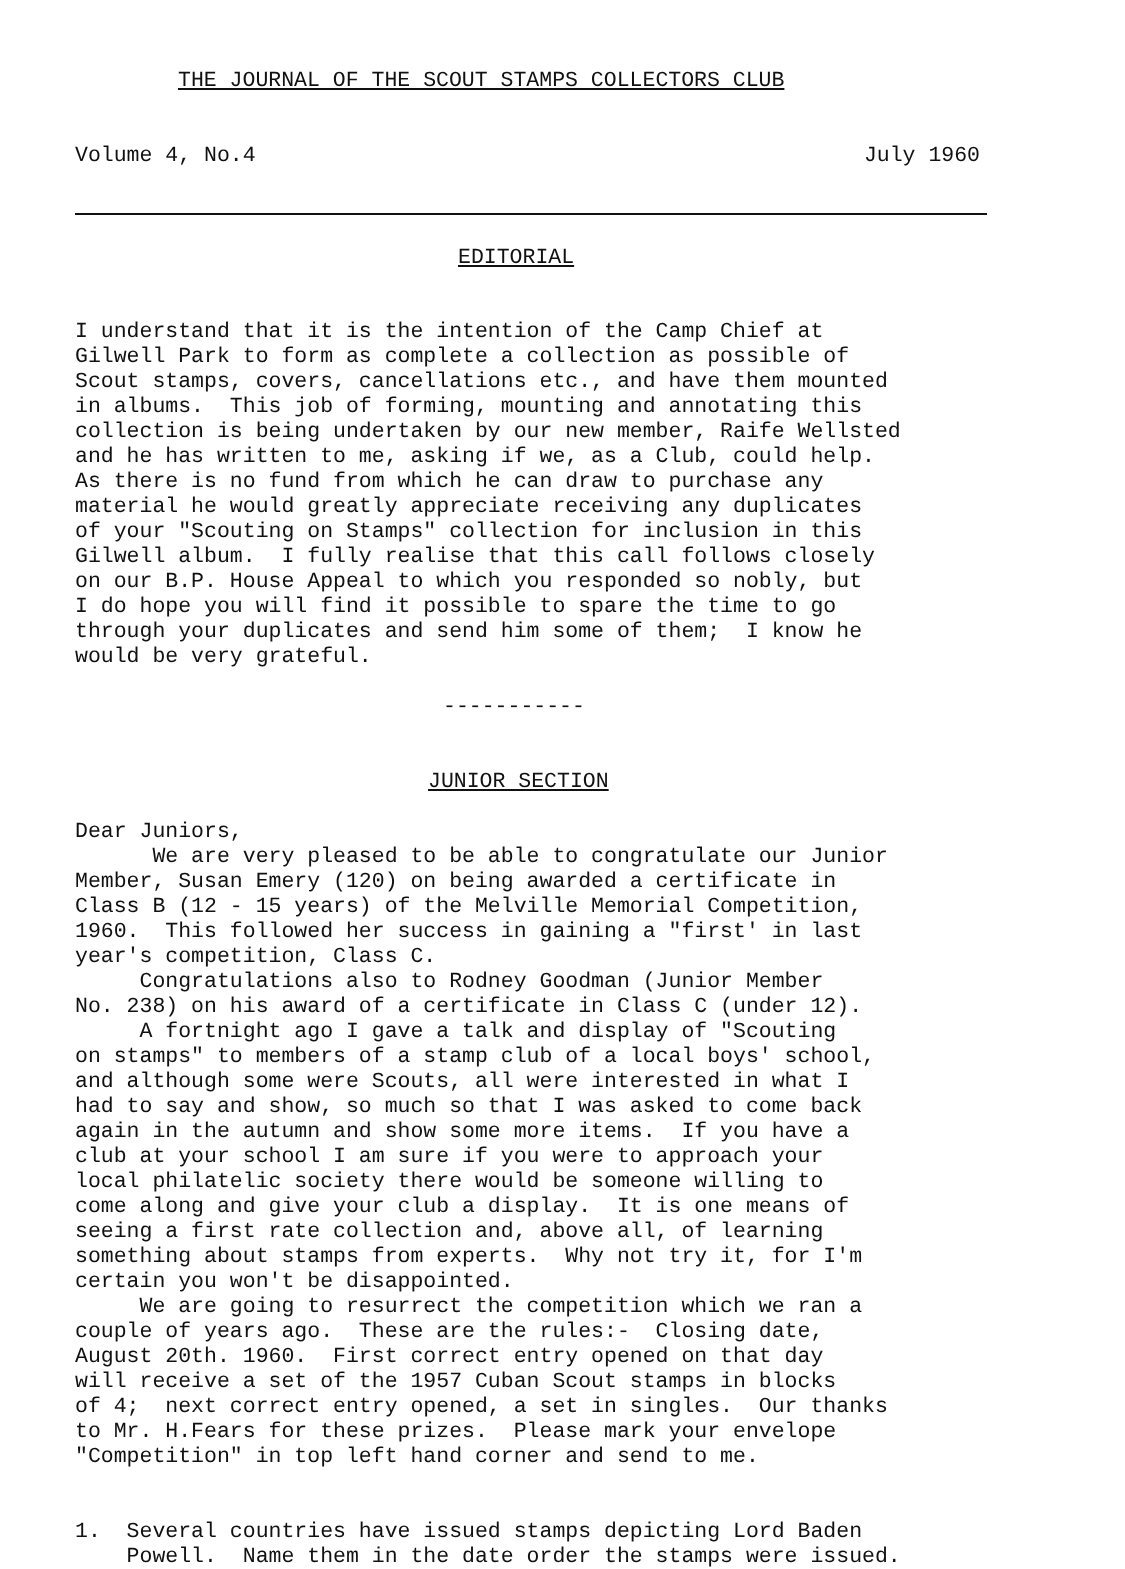THE JOURNAL OF THE SCOUT STAMPS COLLECTORS CLUB
Volume 4, No.4 July 1960
EDITORIAL
I understand that it is the intention of the Camp Chief at Gilwell Park to form as complete a collection as possible of Scout stamps, covers, cancellations etc., and have them mounted in albums. This job of forming, mounting and annotating this collection is being undertaken by our new member, Raife Wellsted and he has written to me, asking if we, as a Club, could help. As there is no fund from which he can draw to purchase any material he would greatly appreciate receiving any duplicates of your "Scouting on Stamps" collection for inclusion in this Gilwell album. I fully realise that this call follows closely on our B.P. House Appeal to which you responded so nobly, but I do hope you will find it possible to spare the time to go through your duplicates and send him some of them; I know he would be very grateful.
-----------
JUNIOR SECTION
Dear Juniors, We are very pleased to be able to congratulate our Junior Member, Susan Emery (120) on being awarded a certificate in Class B (12 - 15 years) of the Melville Memorial Competition, 1960. This followed her success in gaining a "first' in last year's competition, Class C. Congratulations also to Rodney Goodman (Junior Member No. 238) on his award of a certificate in Class C (under 12). A fortnight ago I gave a talk and display of "Scouting on stamps" to members of a stamp club of a local boys' school, and although some were Scouts, all were interested in what I had to say and show, so much so that I was asked to come back again in the autumn and show some more items. If you have a club at your school I am sure if you were to approach your local philatelic society there would be someone willing to come along and give your club a display. It is one means of seeing a first rate collection and, above all, of learning something about stamps from experts. Why not try it, for I'm certain you won't be disappointed. We are going to resurrect the competition which we ran a couple of years ago. These are the rules:- Closing date, August 20th. 1960. First correct entry opened on that day will receive a set of the 1957 Cuban Scout stamps in blocks of 4; next correct entry opened, a set in singles. Our thanks to Mr. H.Fears for these prizes. Please mark your envelope "Competition" in top left hand corner and send to me.
1. Several countries have issued stamps depicting Lord Baden Powell. Name them in the date order the stamps were issued.